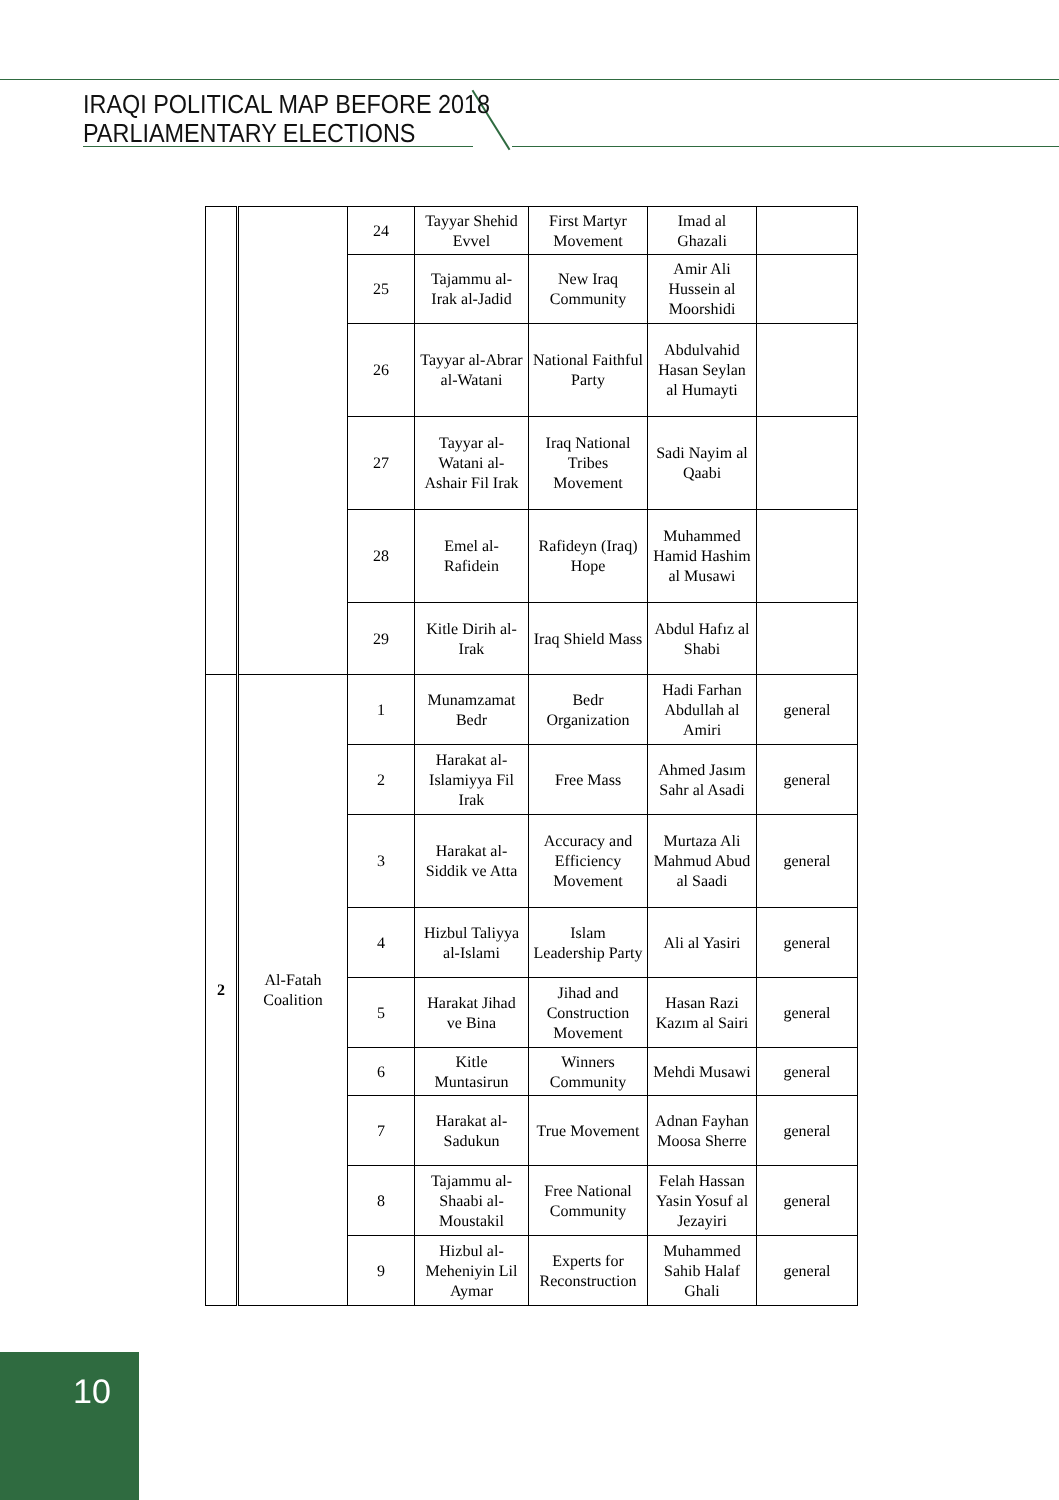IRAQI POLITICAL MAP BEFORE 2018
PARLIAMENTARY ELECTIONS
| | | 24 | Tayyar Shehid Evvel | First Martyr Movement | Imad al Ghazali | |
| | | 25 | Tajammu al-Irak al-Jadid | New Iraq Community | Amir Ali Hussein al Moorshidi | |
| | | 26 | Tayyar al-Abrar al-Watani | National Faithful Party | Abdulvahid Hasan Seylan al Humayti | |
| | | 27 | Tayyar al-Watani al-Ashair Fil Irak | Iraq National Tribes Movement | Sadi Nayim al Qaabi | |
| | | 28 | Emel al-Rafidein | Rafideyn (Iraq) Hope | Muhammed Hamid Hashim al Musawi | |
| | | 29 | Kitle Dirih al-Irak | Iraq Shield Mass | Abdul Hafız al Shabi | |
| 2 | Al-Fatah Coalition | 1 | Munamzamat Bedr | Bedr Organization | Hadi Farhan Abdullah al Amiri | general |
| | | 2 | Harakat al-Islamiyya Fil Irak | Free Mass | Ahmed Jasım Sahr al Asadi | general |
| | | 3 | Harakat al-Siddik ve Atta | Accuracy and Efficiency Movement | Murtaza Ali Mahmud Abud al Saadi | general |
| | | 4 | Hizbul Taliyya al-Islami | Islam Leadership Party | Ali al Yasiri | general |
| | | 5 | Harakat Jihad ve Bina | Jihad and Construction Movement | Hasan Razi Kazım al Sairi | general |
| | | 6 | Kitle Muntasirun | Winners Community | Mehdi Musawi | general |
| | | 7 | Harakat al-Sadukun | True Movement | Adnan Fayhan Moosa Sherre | general |
| | | 8 | Tajammu al-Shaabi al-Moustakil | Free National Community | Felah Hassan Yasin Yosuf al Jezayiri | general |
| | | 9 | Hizbul al-Meheniyin Lil Aymar | Experts for Reconstruction | Muhammed Sahib Halaf Ghali | general |
10